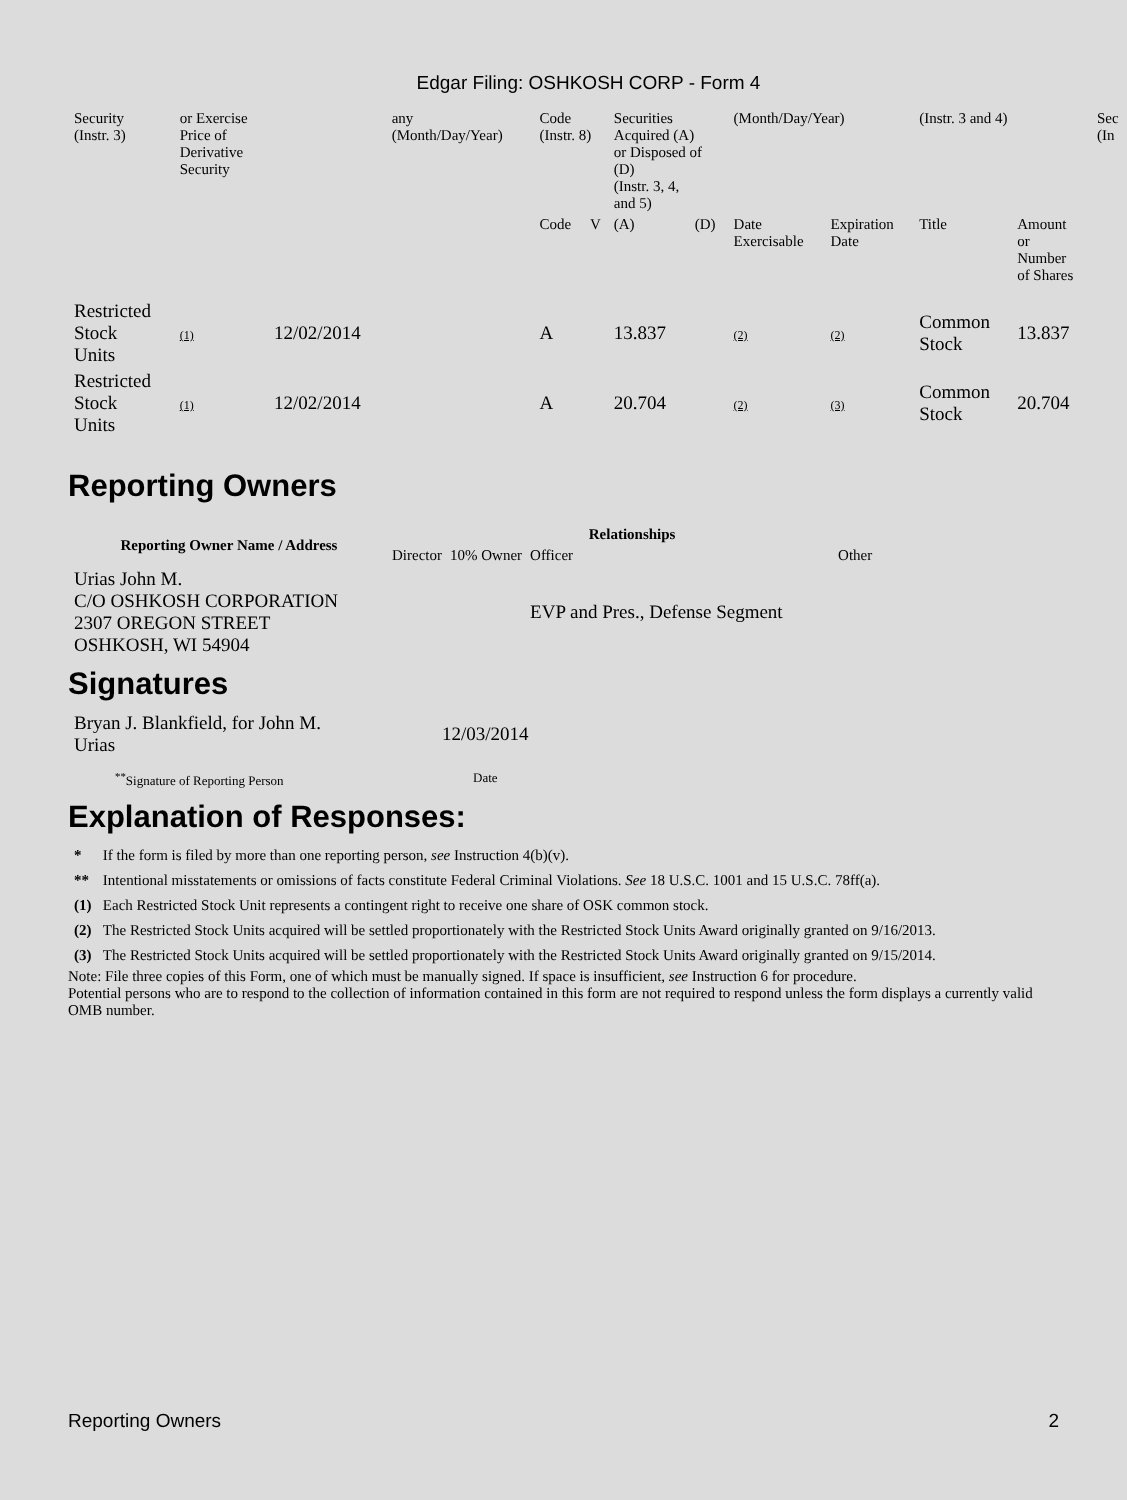Edgar Filing: OSHKOSH CORP - Form 4
| Security (Instr. 3) | or Exercise Price of Derivative Security | | any (Month/Day/Year) | Code (Instr. 8) | | Securities Acquired (A) or Disposed of (D) (Instr. 3, 4, and 5) | | (Month/Day/Year) | | (Instr. 3 and 4) | | Sec (In |
| | | | | Code | V | (A) | (D) | Date Exercisable | Expiration Date | Title | Amount or Number of Shares | |
| Restricted Stock Units | (1) | 12/02/2014 | | A | | 13.837 | | (2) | (2) | Common Stock | 13.837 | |
| Restricted Stock Units | (1) | 12/02/2014 | | A | | 20.704 | | (2) | (3) | Common Stock | 20.704 | |
Reporting Owners
| Reporting Owner Name / Address | Relationships | | | |
| --- | --- | --- | --- | --- |
| | Director | 10% Owner | Officer | Other |
| Urias John M. C/O OSHKOSH CORPORATION 2307 OREGON STREET OSHKOSH, WI 54904 | | | EVP and Pres., Defense Segment | |
Signatures
| Bryan J. Blankfield, for John M. Urias | 12/03/2014 |
| <sup>**</sup> Signature of Reporting Person | Date |
Explanation of Responses:
| * | If the form is filed by more than one reporting person, see Instruction 4(b)(v). |
| ** | Intentional misstatements or omissions of facts constitute Federal Criminal Violations. See 18 U.S.C. 1001 and 15 U.S.C. 78ff(a). |
| (1) | Each Restricted Stock Unit represents a contingent right to receive one share of OSK common stock. |
| (2) | The Restricted Stock Units acquired will be settled proportionately with the Restricted Stock Units Award originally granted on 9/16/2013. |
| (3) | The Restricted Stock Units acquired will be settled proportionately with the Restricted Stock Units Award originally granted on 9/15/2014. |
Note: File three copies of this Form, one of which must be manually signed. If space is insufficient, see Instruction 6 for procedure.
Potential persons who are to respond to the collection of information contained in this form are not required to respond unless the form displays a currently valid OMB number.
Reporting Owners 2